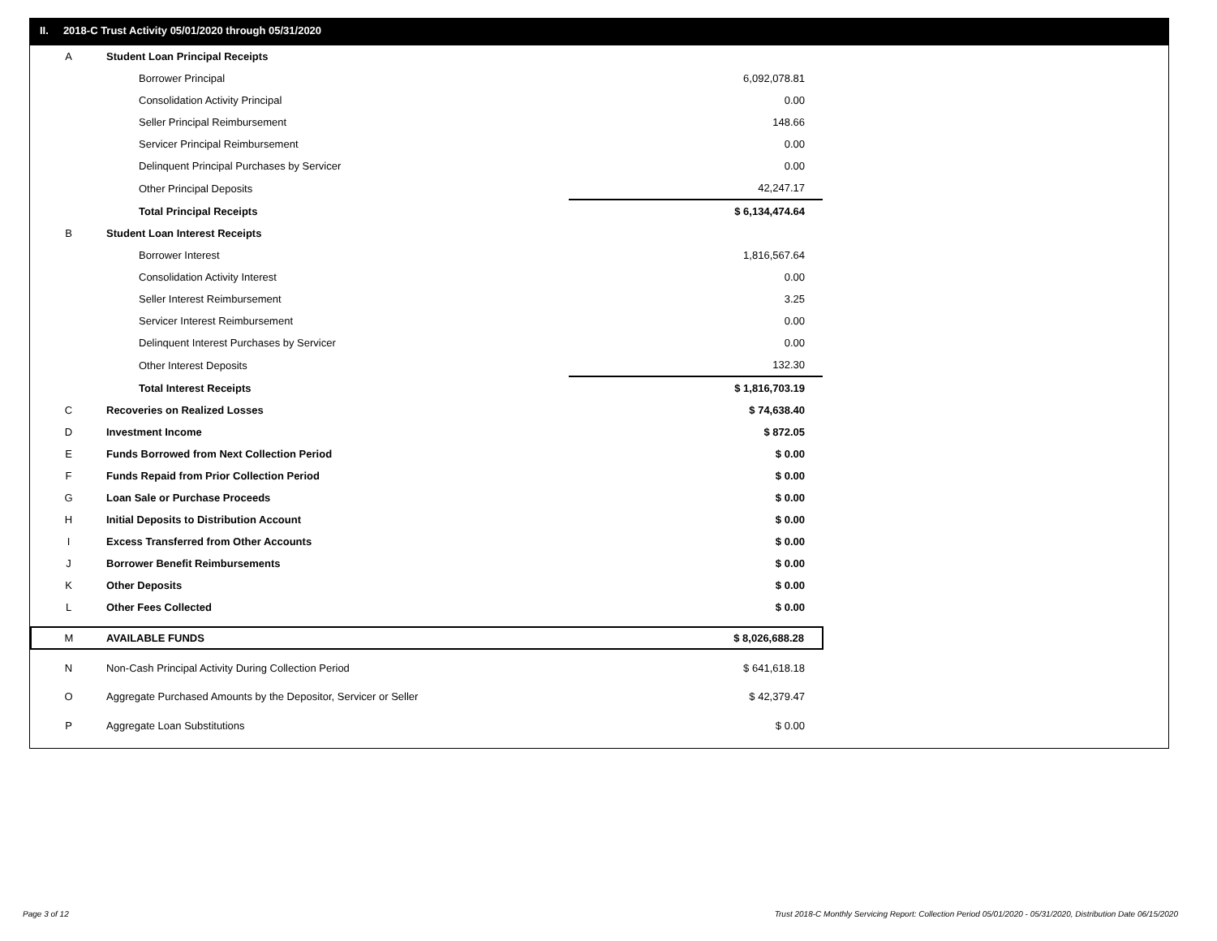II. 2018-C Trust Activity 05/01/2020 through 05/31/2020
| A | Student Loan Principal Receipts | |
| | Borrower Principal | 6,092,078.81 |
| | Consolidation Activity Principal | 0.00 |
| | Seller Principal Reimbursement | 148.66 |
| | Servicer Principal Reimbursement | 0.00 |
| | Delinquent Principal Purchases by Servicer | 0.00 |
| | Other Principal Deposits | 42,247.17 |
| | Total Principal Receipts | $ 6,134,474.64 |
| B | Student Loan Interest Receipts | |
| | Borrower Interest | 1,816,567.64 |
| | Consolidation Activity Interest | 0.00 |
| | Seller Interest Reimbursement | 3.25 |
| | Servicer Interest Reimbursement | 0.00 |
| | Delinquent Interest Purchases by Servicer | 0.00 |
| | Other Interest Deposits | 132.30 |
| | Total Interest Receipts | $ 1,816,703.19 |
| C | Recoveries on Realized Losses | $ 74,638.40 |
| D | Investment Income | $ 872.05 |
| E | Funds Borrowed from Next Collection Period | $ 0.00 |
| F | Funds Repaid from Prior Collection Period | $ 0.00 |
| G | Loan Sale or Purchase Proceeds | $ 0.00 |
| H | Initial Deposits to Distribution Account | $ 0.00 |
| I | Excess Transferred from Other Accounts | $ 0.00 |
| J | Borrower Benefit Reimbursements | $ 0.00 |
| K | Other Deposits | $ 0.00 |
| L | Other Fees Collected | $ 0.00 |
| M | AVAILABLE FUNDS | $ 8,026,688.28 |
| N | Non-Cash Principal Activity During Collection Period | $ 641,618.18 |
| O | Aggregate Purchased Amounts by the Depositor, Servicer or Seller | $ 42,379.47 |
| P | Aggregate Loan Substitutions | $ 0.00 |
Page 3 of 12
Trust 2018-C Monthly Servicing Report: Collection Period 05/01/2020 - 05/31/2020, Distribution Date 06/15/2020